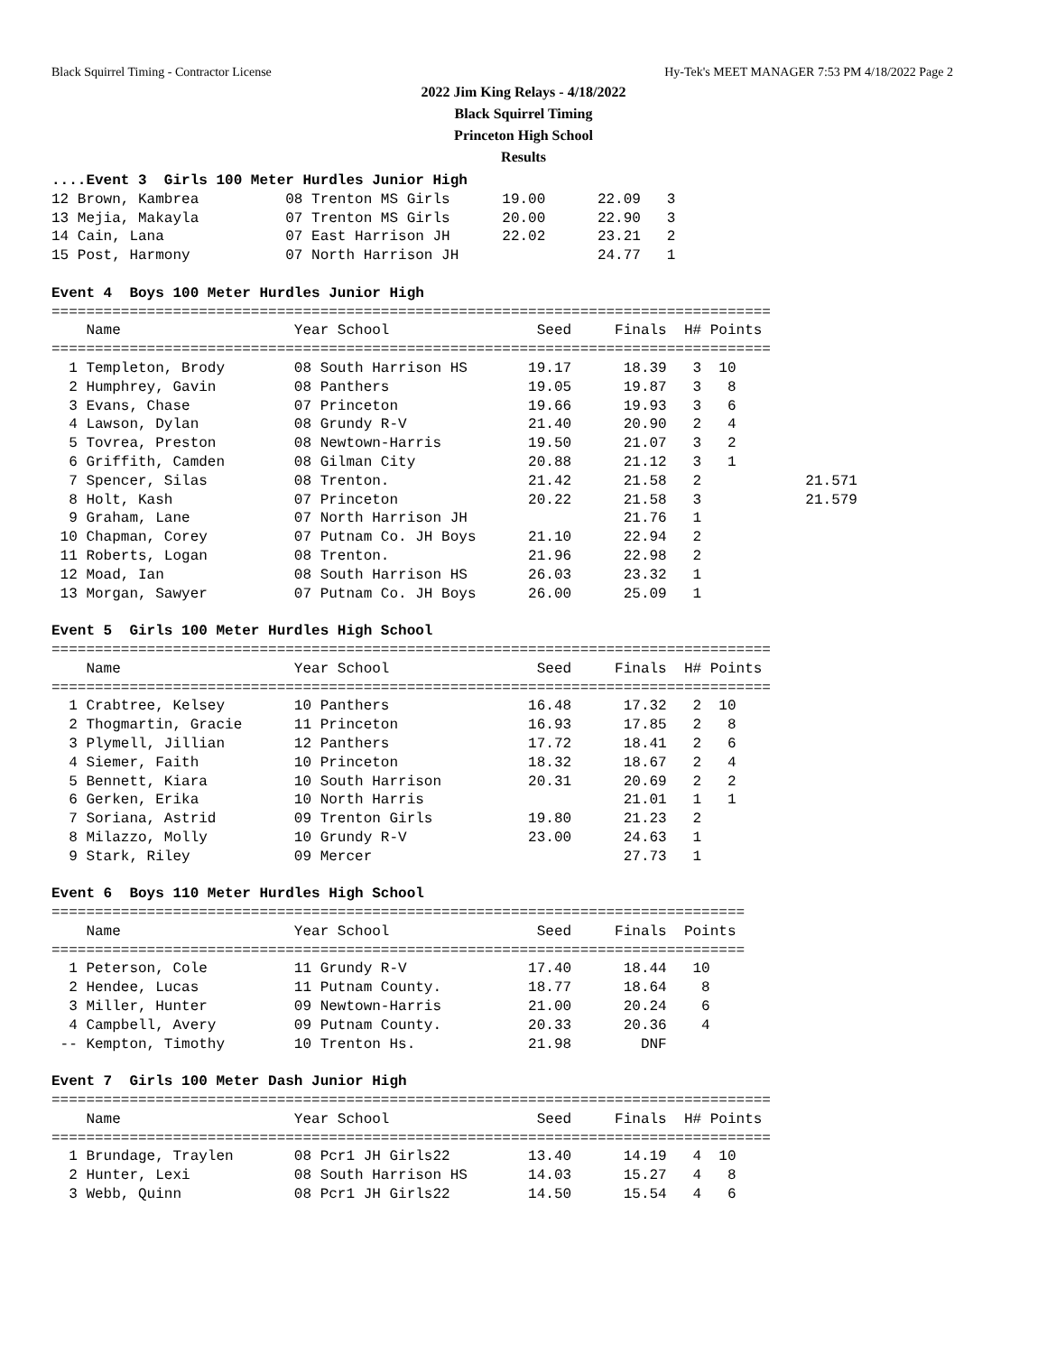Black Squirrel Timing - Contractor License Hy-Tek's MEET MANAGER 7:53 PM 4/18/2022 Page 2
2022 Jim King Relays - 4/18/2022
Black Squirrel Timing
Princeton High School
Results
....Event 3  Girls 100 Meter Hurdles Junior High
12 Brown, Kambrea          08 Trenton MS Girls      19.00      22.09   3
13 Mejia, Makayla          07 Trenton MS Girls      20.00      22.90   3
14 Cain, Lana              07 East Harrison JH      22.02      23.21   2
15 Post, Harmony           07 North Harrison JH                24.77   1

Event 4  Boys 100 Meter Hurdles Junior High
===================================================================================
    Name                    Year School                 Seed     Finals  H# Points
===================================================================================
  1 Templeton, Brody        08 South Harrison HS       19.17      18.39   3  10
  2 Humphrey, Gavin         08 Panthers                19.05      19.87   3   8
  3 Evans, Chase            07 Princeton               19.66      19.93   3   6
  4 Lawson, Dylan           08 Grundy R-V              21.40      20.90   2   4
  5 Tovrea, Preston         08 Newtown-Harris          19.50      21.07   3   2
  6 Griffith, Camden        08 Gilman City             20.88      21.12   3   1
  7 Spencer, Silas          08 Trenton.                21.42      21.58   2            21.571
  8 Holt, Kash              07 Princeton               20.22      21.58   3            21.579
  9 Graham, Lane            07 North Harrison JH                  21.76   1
 10 Chapman, Corey          07 Putnam Co. JH Boys      21.10      22.94   2
 11 Roberts, Logan          08 Trenton.                21.96      22.98   2
 12 Moad, Ian               08 South Harrison HS       26.03      23.32   1
 13 Morgan, Sawyer          07 Putnam Co. JH Boys      26.00      25.09   1

Event 5  Girls 100 Meter Hurdles High School
===================================================================================
    Name                    Year School                 Seed     Finals  H# Points
===================================================================================
  1 Crabtree, Kelsey        10 Panthers                16.48      17.32   2  10
  2 Thogmartin, Gracie      11 Princeton               16.93      17.85   2   8
  3 Plymell, Jillian        12 Panthers                17.72      18.41   2   6
  4 Siemer, Faith           10 Princeton               18.32      18.67   2   4
  5 Bennett, Kiara          10 South Harrison          20.31      20.69   2   2
  6 Gerken, Erika           10 North Harris                       21.01   1   1
  7 Soriana, Astrid         09 Trenton Girls           19.80      21.23   2
  8 Milazzo, Molly          10 Grundy R-V              23.00      24.63   1
  9 Stark, Riley            09 Mercer                             27.73   1

Event 6  Boys 110 Meter Hurdles High School
================================================================================
    Name                    Year School                 Seed     Finals  Points
================================================================================
  1 Peterson, Cole          11 Grundy R-V              17.40      18.44   10
  2 Hendee, Lucas           11 Putnam County.          18.77      18.64    8
  3 Miller, Hunter          09 Newtown-Harris          21.00      20.24    6
  4 Campbell, Avery         09 Putnam County.          20.33      20.36    4
 -- Kempton, Timothy        10 Trenton Hs.             21.98        DNF

Event 7  Girls 100 Meter Dash Junior High
===================================================================================
    Name                    Year School                 Seed     Finals  H# Points
===================================================================================
  1 Brundage, Traylen       08 Pcr1 JH Girls22         13.40      14.19   4  10
  2 Hunter, Lexi            08 South Harrison HS       14.03      15.27   4   8
  3 Webb, Quinn             08 Pcr1 JH Girls22         14.50      15.54   4   6